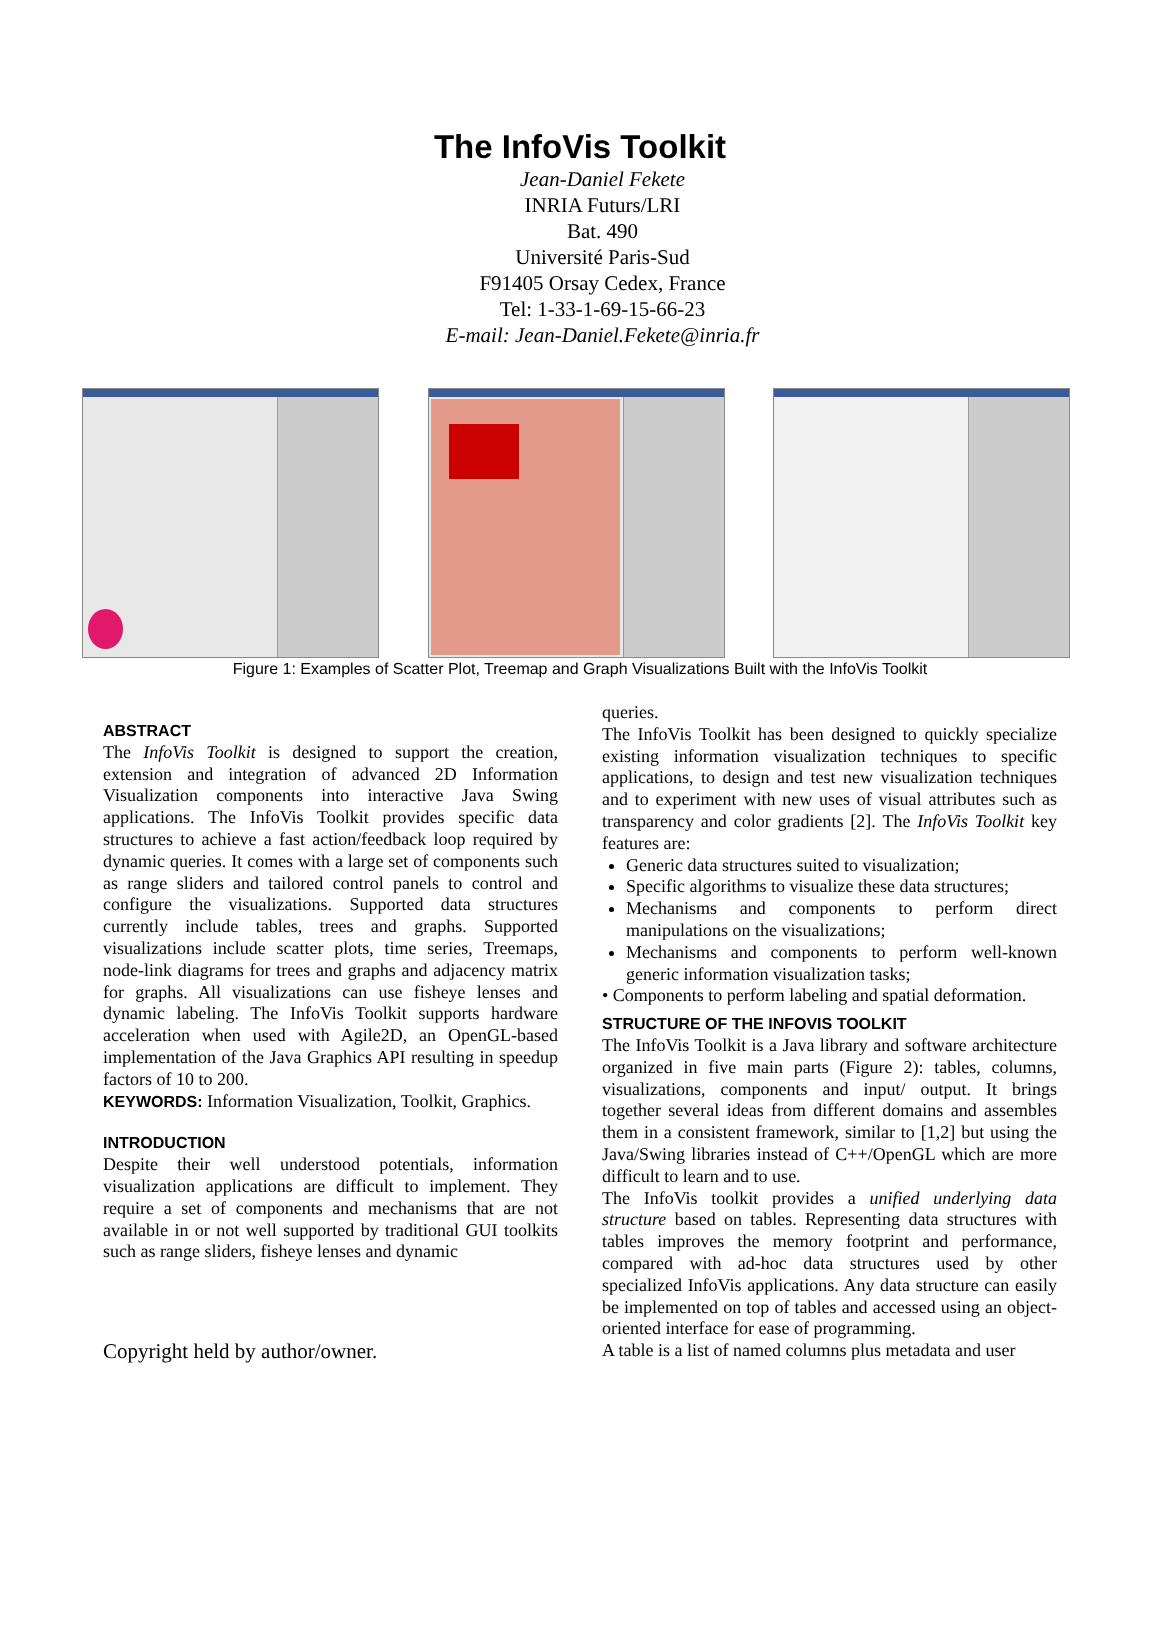The InfoVis Toolkit
Jean-Daniel Fekete
INRIA Futurs/LRI
Bat. 490
Université Paris-Sud
F91405 Orsay Cedex, France
Tel: 1-33-1-69-15-66-23
E-mail: Jean-Daniel.Fekete@inria.fr
Figure 1: Examples of Scatter Plot, Treemap and Graph Visualizations Built with the InfoVis Toolkit
ABSTRACT
The InfoVis Toolkit is designed to support the creation, extension and integration of advanced 2D Information Visualization components into interactive Java Swing applications. The InfoVis Toolkit provides specific data structures to achieve a fast action/feedback loop required by dynamic queries. It comes with a large set of components such as range sliders and tailored control panels to control and configure the visualizations. Supported data structures currently include tables, trees and graphs. Supported visualizations include scatter plots, time series, Treemaps, node-link diagrams for trees and graphs and adjacency matrix for graphs. All visualizations can use fisheye lenses and dynamic labeling. The InfoVis Toolkit supports hardware acceleration when used with Agile2D, an OpenGL-based implementation of the Java Graphics API resulting in speedup factors of 10 to 200.
KEYWORDS: Information Visualization, Toolkit, Graphics.
INTRODUCTION
Despite their well understood potentials, information visualization applications are difficult to implement. They require a set of components and mechanisms that are not available in or not well supported by traditional GUI toolkits such as range sliders, fisheye lenses and dynamic
Copyright held by author/owner.
queries.
The InfoVis Toolkit has been designed to quickly specialize existing information visualization techniques to specific applications, to design and test new visualization techniques and to experiment with new uses of visual attributes such as transparency and color gradients [2]. The InfoVis Toolkit key features are:
Generic data structures suited to visualization;
Specific algorithms to visualize these data structures;
Mechanisms and components to perform direct manipulations on the visualizations;
Mechanisms and components to perform well-known generic information visualization tasks;
• Components to perform labeling and spatial deformation.
STRUCTURE OF THE INFOVIS TOOLKIT
The InfoVis Toolkit is a Java library and software architecture organized in five main parts (Figure 2): tables, columns, visualizations, components and input/ output. It brings together several ideas from different domains and assembles them in a consistent framework, similar to [1,2] but using the Java/Swing libraries instead of C++/OpenGL which are more difficult to learn and to use.
The InfoVis toolkit provides a unified underlying data structure based on tables. Representing data structures with tables improves the memory footprint and performance, compared with ad-hoc data structures used by other specialized InfoVis applications. Any data structure can easily be implemented on top of tables and accessed using an object-oriented interface for ease of programming.
A table is a list of named columns plus metadata and user